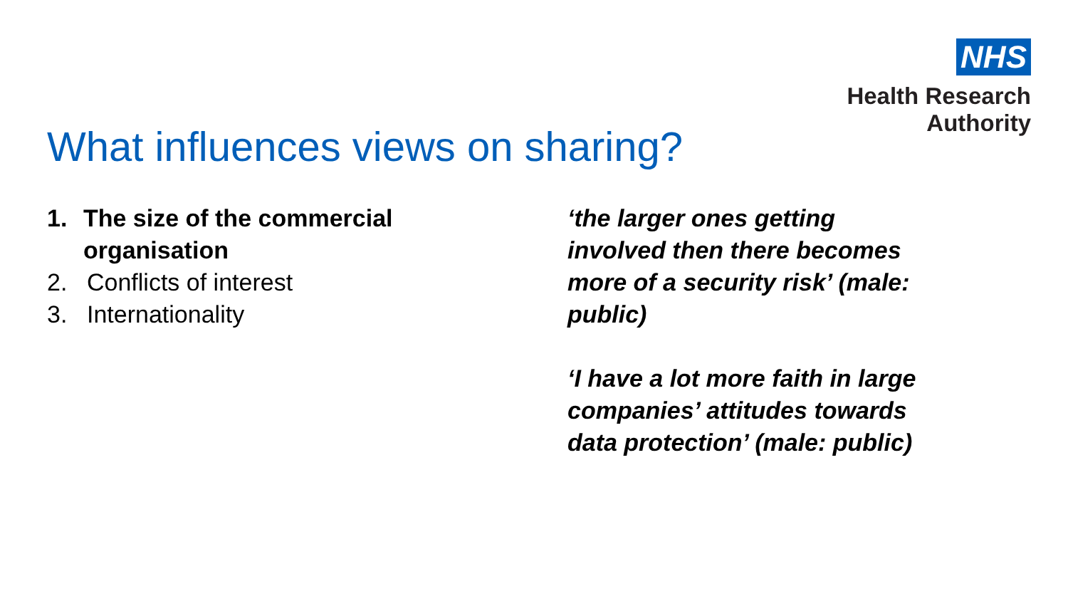NHS
Health Research
Authority
What influences views on sharing?
1. The size of the commercial organisation
2. Conflicts of interest
3. Internationality
‘the larger ones getting involved then there becomes more of a security risk’ (male: public)
‘I have a lot more faith in large companies’ attitudes towards data protection’ (male: public)